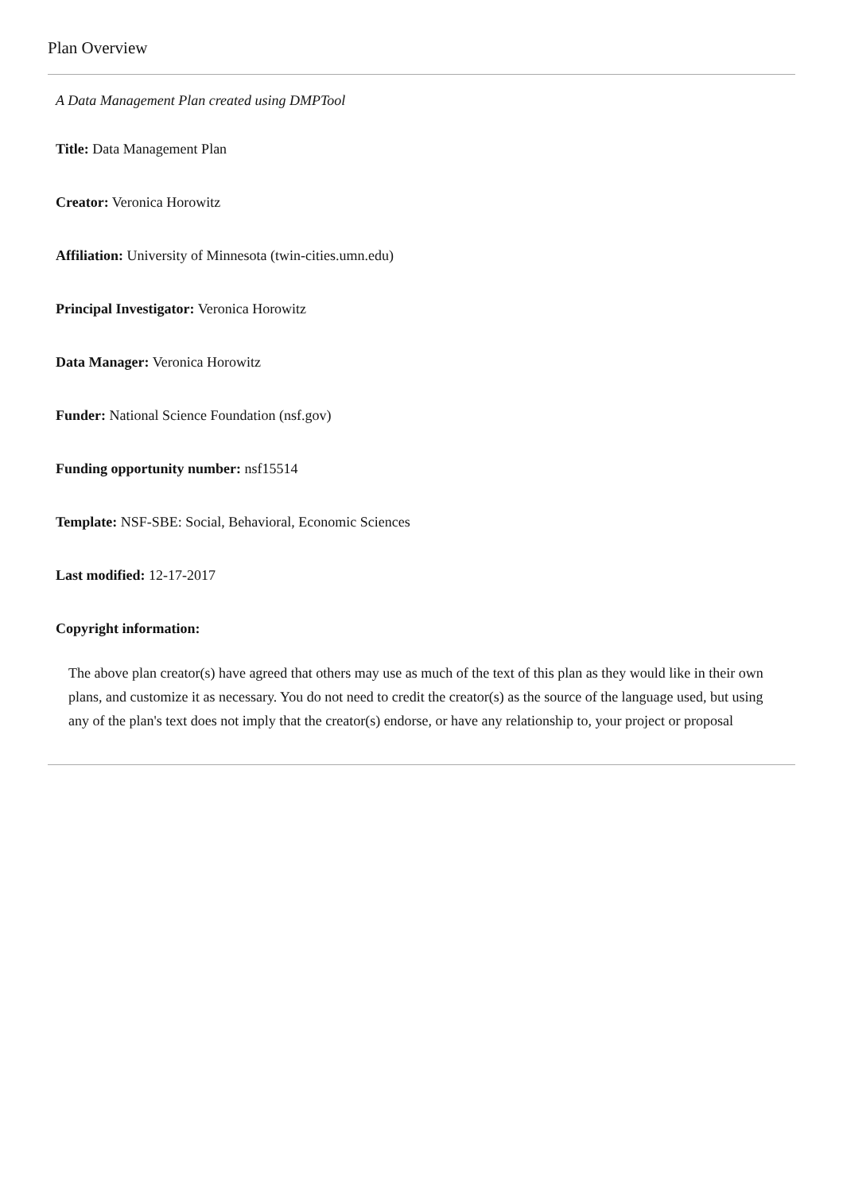Plan Overview
A Data Management Plan created using DMPTool
Title: Data Management Plan
Creator: Veronica Horowitz
Affiliation: University of Minnesota (twin-cities.umn.edu)
Principal Investigator: Veronica Horowitz
Data Manager: Veronica Horowitz
Funder: National Science Foundation (nsf.gov)
Funding opportunity number: nsf15514
Template: NSF-SBE: Social, Behavioral, Economic Sciences
Last modified: 12-17-2017
Copyright information:
The above plan creator(s) have agreed that others may use as much of the text of this plan as they would like in their own plans, and customize it as necessary. You do not need to credit the creator(s) as the source of the language used, but using any of the plan's text does not imply that the creator(s) endorse, or have any relationship to, your project or proposal